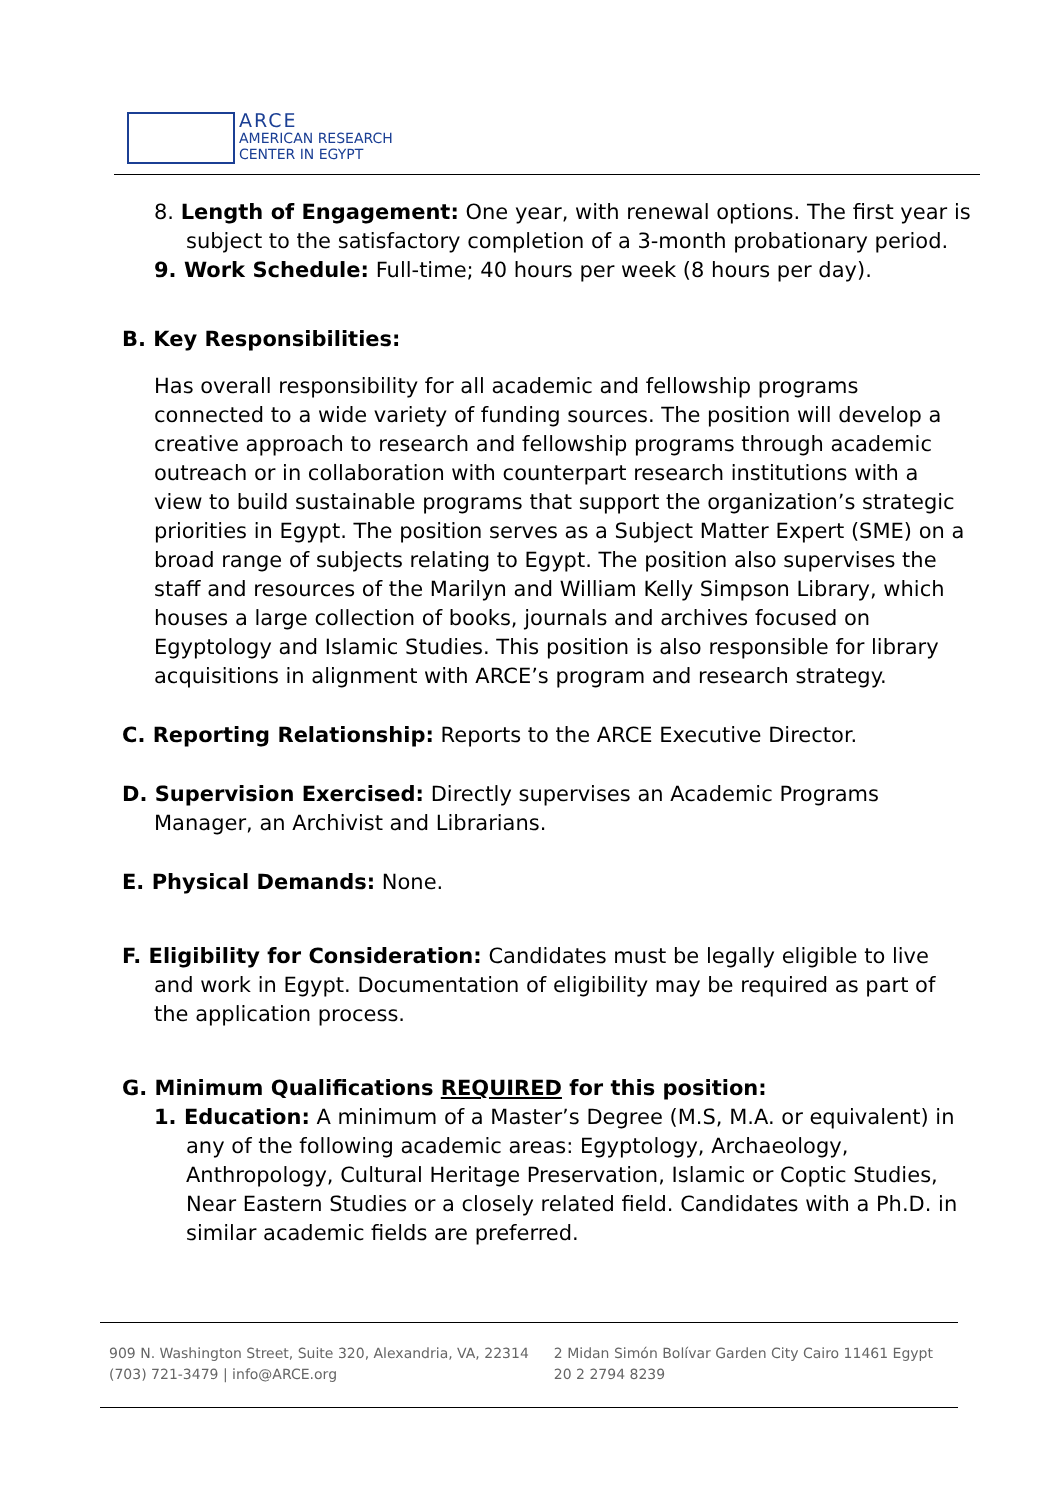ARCE
AMERICAN RESEARCH
CENTER IN EGYPT
8. Length of Engagement: One year, with renewal options. The first year is subject to the satisfactory completion of a 3-month probationary period.
9. Work Schedule: Full-time; 40 hours per week (8 hours per day).
B. Key Responsibilities:
Has overall responsibility for all academic and fellowship programs connected to a wide variety of funding sources. The position will develop a creative approach to research and fellowship programs through academic outreach or in collaboration with counterpart research institutions with a view to build sustainable programs that support the organization’s strategic priorities in Egypt. The position serves as a Subject Matter Expert (SME) on a broad range of subjects relating to Egypt. The position also supervises the staff and resources of the Marilyn and William Kelly Simpson Library, which houses a large collection of books, journals and archives focused on Egyptology and Islamic Studies. This position is also responsible for library acquisitions in alignment with ARCE’s program and research strategy.
C. Reporting Relationship: Reports to the ARCE Executive Director.
D. Supervision Exercised: Directly supervises an Academic Programs Manager, an Archivist and Librarians.
E. Physical Demands: None.
F. Eligibility for Consideration: Candidates must be legally eligible to live and work in Egypt. Documentation of eligibility may be required as part of the application process.
G. Minimum Qualifications REQUIRED for this position:
1. Education: A minimum of a Master’s Degree (M.S, M.A. or equivalent) in any of the following academic areas: Egyptology, Archaeology, Anthropology, Cultural Heritage Preservation, Islamic or Coptic Studies, Near Eastern Studies or a closely related field. Candidates with a Ph.D. in similar academic fields are preferred.
909 N. Washington Street, Suite 320, Alexandria, VA, 22314
(703) 721-3479 | info@ARCE.org
2 Midan Simón Bolívar Garden City Cairo 11461 Egypt
20 2 2794 8239